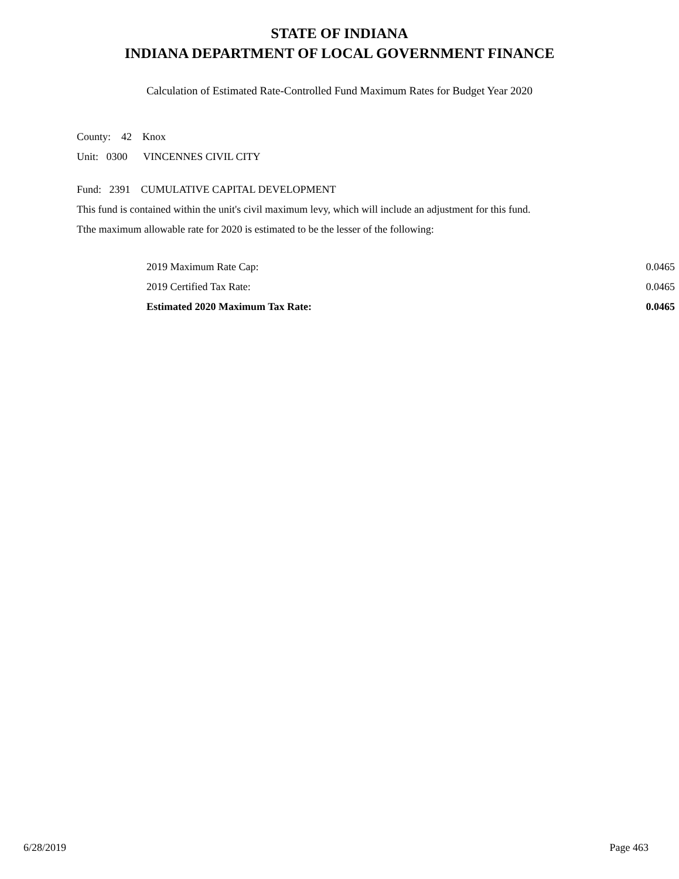STATE OF INDIANA
INDIANA DEPARTMENT OF LOCAL GOVERNMENT FINANCE
Calculation of Estimated Rate-Controlled Fund Maximum Rates for Budget Year 2020
County: 42 Knox
Unit: 0300 VINCENNES CIVIL CITY
Fund: 2391 CUMULATIVE CAPITAL DEVELOPMENT
This fund is contained within the unit's civil maximum levy, which will include an adjustment for this fund.
Tthe maximum allowable rate for 2020 is estimated to be the lesser of the following:
| 2019 Maximum Rate Cap: | 0.0465 |
| 2019 Certified Tax Rate: | 0.0465 |
| Estimated 2020 Maximum Tax Rate: | 0.0465 |
6/28/2019 Page 463